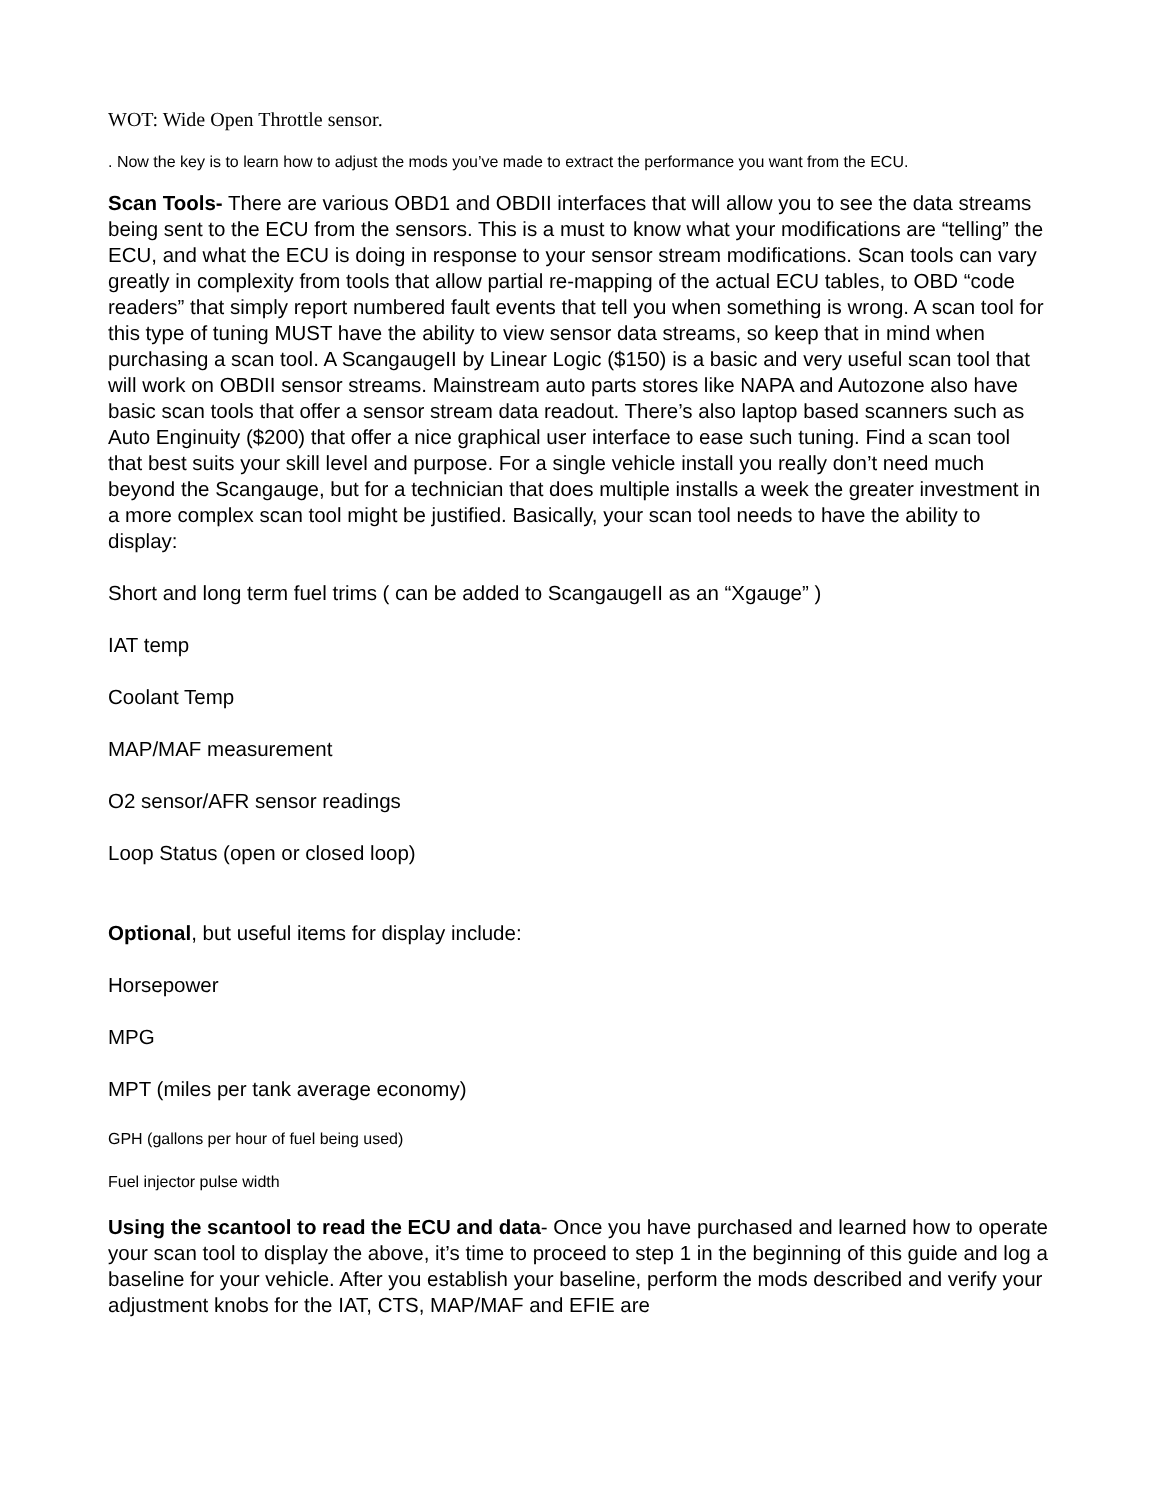WOT: Wide Open Throttle sensor.
. Now the key is to learn how to adjust the mods you’ve made to extract the performance you want from the ECU.
Scan Tools- There are various OBD1 and OBDII interfaces that will allow you to see the data streams being sent to the ECU from the sensors. This is a must to know what your modifications are “telling” the ECU, and what the ECU is doing in response to your sensor stream modifications. Scan tools can vary greatly in complexity from tools that allow partial re-mapping of the actual ECU tables, to OBD “code readers” that simply report numbered fault events that tell you when something is wrong. A scan tool for this type of tuning MUST have the ability to view sensor data streams, so keep that in mind when purchasing a scan tool. A ScangaugeII by Linear Logic ($150) is a basic and very useful scan tool that will work on OBDII sensor streams. Mainstream auto parts stores like NAPA and Autozone also have basic scan tools that offer a sensor stream data readout. There’s also laptop based scanners such as Auto Enginuity ($200) that offer a nice graphical user interface to ease such tuning. Find a scan tool that best suits your skill level and purpose. For a single vehicle install you really don’t need much beyond the Scangauge, but for a technician that does multiple installs a week the greater investment in a more complex scan tool might be justified. Basically, your scan tool needs to have the ability to display:
Short and long term fuel trims ( can be added to ScangaugeII as an “Xgauge” )
IAT temp
Coolant Temp
MAP/MAF measurement
O2 sensor/AFR sensor readings
Loop Status (open or closed loop)
Optional, but useful items for display include:
Horsepower
MPG
MPT (miles per tank average economy)
GPH (gallons per hour of fuel being used)
Fuel injector pulse width
Using the scantool to read the ECU and data- Once you have purchased and learned how to operate your scan tool to display the above, it’s time to proceed to step 1 in the beginning of this guide and log a baseline for your vehicle. After you establish your baseline, perform the mods described and verify your adjustment knobs for the IAT, CTS, MAP/MAF and EFIE are